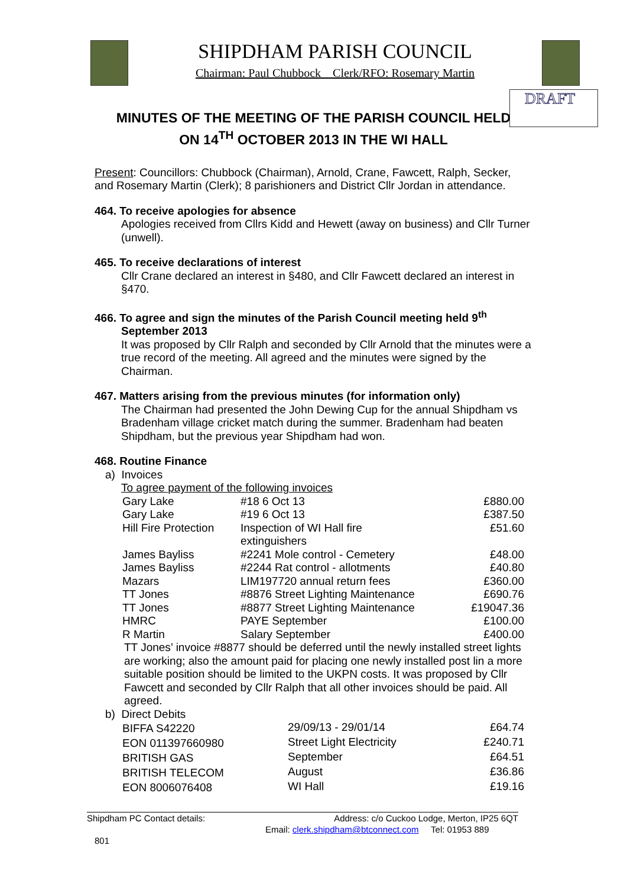SHIPDHAM PARISH COUNCIL
Chairman: Paul Chubbock Clerk/RFO: Rosemary Martin
DRAFT
MINUTES OF THE MEETING OF THE PARISH COUNCIL HELD
ON 14<sup>TH</sup> OCTOBER 2013 IN THE WI HALL
Present: Councillors: Chubbock (Chairman), Arnold, Crane, Fawcett, Ralph, Secker, and Rosemary Martin (Clerk); 8 parishioners and District Cllr Jordan in attendance.
464. To receive apologies for absence
Apologies received from Cllrs Kidd and Hewett (away on business) and Cllr Turner (unwell).
465. To receive declarations of interest
Cllr Crane declared an interest in §480, and Cllr Fawcett declared an interest in §470.
466. To agree and sign the minutes of the Parish Council meeting held 9<sup>th</sup>
September 2013
It was proposed by Cllr Ralph and seconded by Cllr Arnold that the minutes were a true record of the meeting. All agreed and the minutes were signed by the Chairman.
467. Matters arising from the previous minutes (for information only)
The Chairman had presented the John Dewing Cup for the annual Shipdham vs Bradenham village cricket match during the summer. Bradenham had beaten Shipdham, but the previous year Shipdham had won.
468. Routine Finance
a) Invoices
To agree payment of the following invoices
| Gary Lake | #18 6 Oct 13 | £880.00 |
| Gary Lake | #19 6 Oct 13 | £387.50 |
| Hill Fire Protection | Inspection of WI Hall fire extinguishers | £51.60 |
| James Bayliss | #2241 Mole control - Cemetery | £48.00 |
| James Bayliss | #2244 Rat control - allotments | £40.80 |
| Mazars | LIM197720 annual return fees | £360.00 |
| TT Jones | #8876 Street Lighting Maintenance | £690.76 |
| TT Jones | #8877 Street Lighting Maintenance | £19047.36 |
| HMRC | PAYE September | £100.00 |
| R Martin | Salary September | £400.00 |
TT Jones’ invoice #8877 should be deferred until the newly installed street lights are working; also the amount paid for placing one newly installed post lin a more suitable position should be limited to the UKPN costs. It was proposed by Cllr Fawcett and seconded by Cllr Ralph that all other invoices should be paid. All agreed.
b) Direct Debits
| BIFFA S42220 | 29/09/13 - 29/01/14 | £64.74 |
| EON 011397660980 | Street Light Electricity | £240.71 |
| BRITISH GAS | September | £64.51 |
| BRITISH TELECOM | August | £36.86 |
| EON 8006076408 | WI Hall | £19.16 |
Shipdham PC Contact details: Address: c/o Cuckoo Lodge, Merton, IP25 6QT
Email: clerk.shipdham@btconnect.com Tel: 01953 889
801